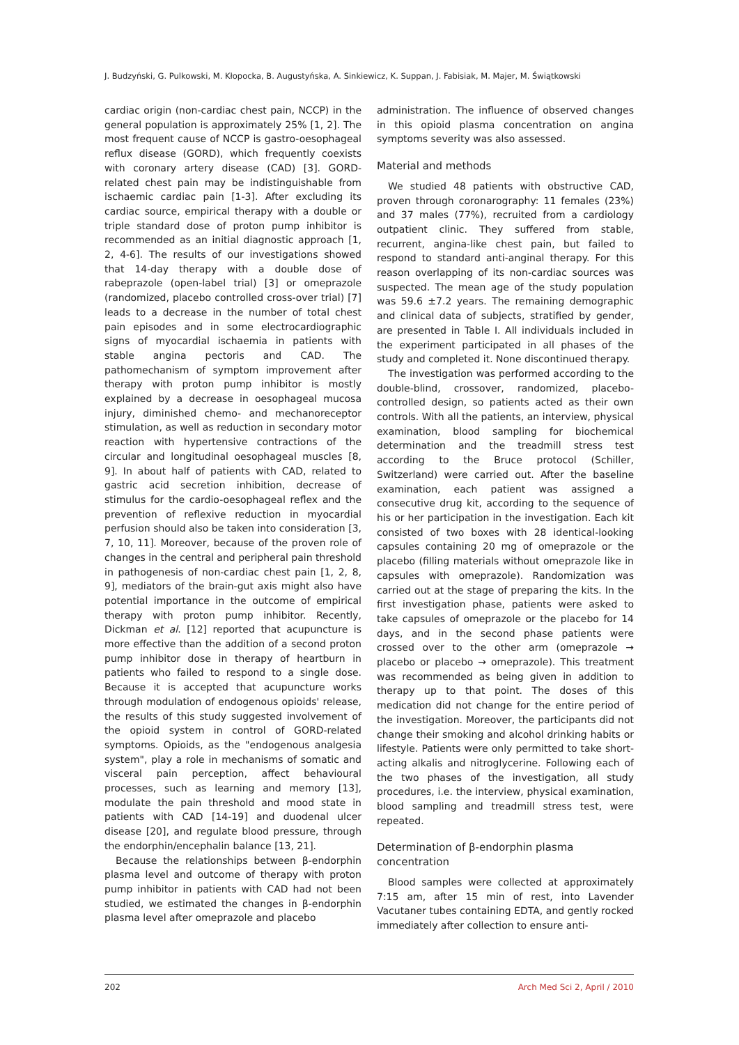J. Budzyński, G. Pulkowski, M. Kłopocka, B. Augustyńska, A. Sinkiewicz, K. Suppan, J. Fabisiak, M. Majer, M. Świątkowski
cardiac origin (non-cardiac chest pain, NCCP) in the general population is approximately 25% [1, 2]. The most frequent cause of NCCP is gastro-oesophageal reflux disease (GORD), which frequently coexists with coronary artery disease (CAD) [3]. GORD-related chest pain may be indistinguishable from ischaemic cardiac pain [1-3]. After excluding its cardiac source, empirical therapy with a double or triple standard dose of proton pump inhibitor is recommended as an initial diagnostic approach [1, 2, 4-6]. The results of our investigations showed that 14-day therapy with a double dose of rabeprazole (open-label trial) [3] or omeprazole (randomized, placebo controlled cross-over trial) [7] leads to a decrease in the number of total chest pain episodes and in some electrocardiographic signs of myocardial ischaemia in patients with stable angina pectoris and CAD. The pathomechanism of symptom improvement after therapy with proton pump inhibitor is mostly explained by a decrease in oesophageal mucosa injury, diminished chemo- and mechanoreceptor stimulation, as well as reduction in secondary motor reaction with hypertensive contractions of the circular and longitudinal oesophageal muscles [8, 9]. In about half of patients with CAD, related to gastric acid secretion inhibition, decrease of stimulus for the cardio-oesophageal reflex and the prevention of reflexive reduction in myocardial perfusion should also be taken into consideration [3, 7, 10, 11]. Moreover, because of the proven role of changes in the central and peripheral pain threshold in pathogenesis of non-cardiac chest pain [1, 2, 8, 9], mediators of the brain-gut axis might also have potential importance in the outcome of empirical therapy with proton pump inhibitor. Recently, Dickman et al. [12] reported that acupuncture is more effective than the addition of a second proton pump inhibitor dose in therapy of heartburn in patients who failed to respond to a single dose. Because it is accepted that acupuncture works through modulation of endogenous opioids' release, the results of this study suggested involvement of the opioid system in control of GORD-related symptoms. Opioids, as the "endogenous analgesia system", play a role in mechanisms of somatic and visceral pain perception, affect behavioural processes, such as learning and memory [13], modulate the pain threshold and mood state in patients with CAD [14-19] and duodenal ulcer disease [20], and regulate blood pressure, through the endorphin/encephalin balance [13, 21].
Because the relationships between β-endorphin plasma level and outcome of therapy with proton pump inhibitor in patients with CAD had not been studied, we estimated the changes in β-endorphin plasma level after omeprazole and placebo
administration. The influence of observed changes in this opioid plasma concentration on angina symptoms severity was also assessed.
Material and methods
We studied 48 patients with obstructive CAD, proven through coronarography: 11 females (23%) and 37 males (77%), recruited from a cardiology outpatient clinic. They suffered from stable, recurrent, angina-like chest pain, but failed to respond to standard anti-anginal therapy. For this reason overlapping of its non-cardiac sources was suspected. The mean age of the study population was 59.6 ±7.2 years. The remaining demographic and clinical data of subjects, stratified by gender, are presented in Table I. All individuals included in the experiment participated in all phases of the study and completed it. None discontinued therapy.
The investigation was performed according to the double-blind, crossover, randomized, placebo-controlled design, so patients acted as their own controls. With all the patients, an interview, physical examination, blood sampling for biochemical determination and the treadmill stress test according to the Bruce protocol (Schiller, Switzerland) were carried out. After the baseline examination, each patient was assigned a consecutive drug kit, according to the sequence of his or her participation in the investigation. Each kit consisted of two boxes with 28 identical-looking capsules containing 20 mg of omeprazole or the placebo (filling materials without omeprazole like in capsules with omeprazole). Randomization was carried out at the stage of preparing the kits. In the first investigation phase, patients were asked to take capsules of omeprazole or the placebo for 14 days, and in the second phase patients were crossed over to the other arm (omeprazole → placebo or placebo → omeprazole). This treatment was recommended as being given in addition to therapy up to that point. The doses of this medication did not change for the entire period of the investigation. Moreover, the participants did not change their smoking and alcohol drinking habits or lifestyle. Patients were only permitted to take short-acting alkalis and nitroglycerine. Following each of the two phases of the investigation, all study procedures, i.e. the interview, physical examination, blood sampling and treadmill stress test, were repeated.
Determination of β-endorphin plasma concentration
Blood samples were collected at approximately 7:15 am, after 15 min of rest, into Lavender Vacutaner tubes containing EDTA, and gently rocked immediately after collection to ensure anti-
202 Arch Med Sci 2, April / 2010